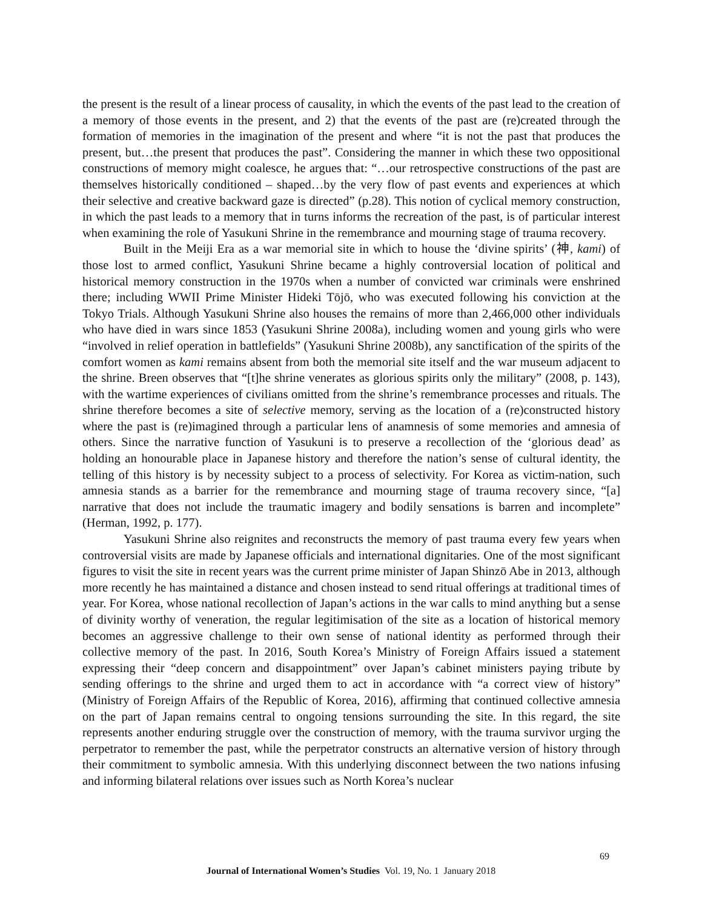the present is the result of a linear process of causality, in which the events of the past lead to the creation of a memory of those events in the present, and 2) that the events of the past are (re)created through the formation of memories in the imagination of the present and where “it is not the past that produces the present, but…the present that produces the past”. Considering the manner in which these two oppositional constructions of memory might coalesce, he argues that: “…our retrospective constructions of the past are themselves historically conditioned – shaped…by the very flow of past events and experiences at which their selective and creative backward gaze is directed” (p.28). This notion of cyclical memory construction, in which the past leads to a memory that in turns informs the recreation of the past, is of particular interest when examining the role of Yasukuni Shrine in the remembrance and mourning stage of trauma recovery.
Built in the Meiji Era as a war memorial site in which to house the ‘divine spirits’ (神, kami) of those lost to armed conflict, Yasukuni Shrine became a highly controversial location of political and historical memory construction in the 1970s when a number of convicted war criminals were enshrined there; including WWII Prime Minister Hideki Tōjō, who was executed following his conviction at the Tokyo Trials. Although Yasukuni Shrine also houses the remains of more than 2,466,000 other individuals who have died in wars since 1853 (Yasukuni Shrine 2008a), including women and young girls who were “involved in relief operation in battlefields” (Yasukuni Shrine 2008b), any sanctification of the spirits of the comfort women as kami remains absent from both the memorial site itself and the war museum adjacent to the shrine. Breen observes that “[t]he shrine venerates as glorious spirits only the military” (2008, p. 143), with the wartime experiences of civilians omitted from the shrine’s remembrance processes and rituals. The shrine therefore becomes a site of selective memory, serving as the location of a (re)constructed history where the past is (re)imagined through a particular lens of anamnesis of some memories and amnesia of others. Since the narrative function of Yasukuni is to preserve a recollection of the ‘glorious dead’ as holding an honourable place in Japanese history and therefore the nation’s sense of cultural identity, the telling of this history is by necessity subject to a process of selectivity. For Korea as victim-nation, such amnesia stands as a barrier for the remembrance and mourning stage of trauma recovery since, “[a] narrative that does not include the traumatic imagery and bodily sensations is barren and incomplete” (Herman, 1992, p. 177).
Yasukuni Shrine also reignites and reconstructs the memory of past trauma every few years when controversial visits are made by Japanese officials and international dignitaries. One of the most significant figures to visit the site in recent years was the current prime minister of Japan Shinzō Abe in 2013, although more recently he has maintained a distance and chosen instead to send ritual offerings at traditional times of year. For Korea, whose national recollection of Japan’s actions in the war calls to mind anything but a sense of divinity worthy of veneration, the regular legitimisation of the site as a location of historical memory becomes an aggressive challenge to their own sense of national identity as performed through their collective memory of the past. In 2016, South Korea’s Ministry of Foreign Affairs issued a statement expressing their “deep concern and disappointment” over Japan’s cabinet ministers paying tribute by sending offerings to the shrine and urged them to act in accordance with “a correct view of history” (Ministry of Foreign Affairs of the Republic of Korea, 2016), affirming that continued collective amnesia on the part of Japan remains central to ongoing tensions surrounding the site. In this regard, the site represents another enduring struggle over the construction of memory, with the trauma survivor urging the perpetrator to remember the past, while the perpetrator constructs an alternative version of history through their commitment to symbolic amnesia. With this underlying disconnect between the two nations infusing and informing bilateral relations over issues such as North Korea’s nuclear
69
Journal of International Women’s Studies Vol. 19, No. 1 January 2018